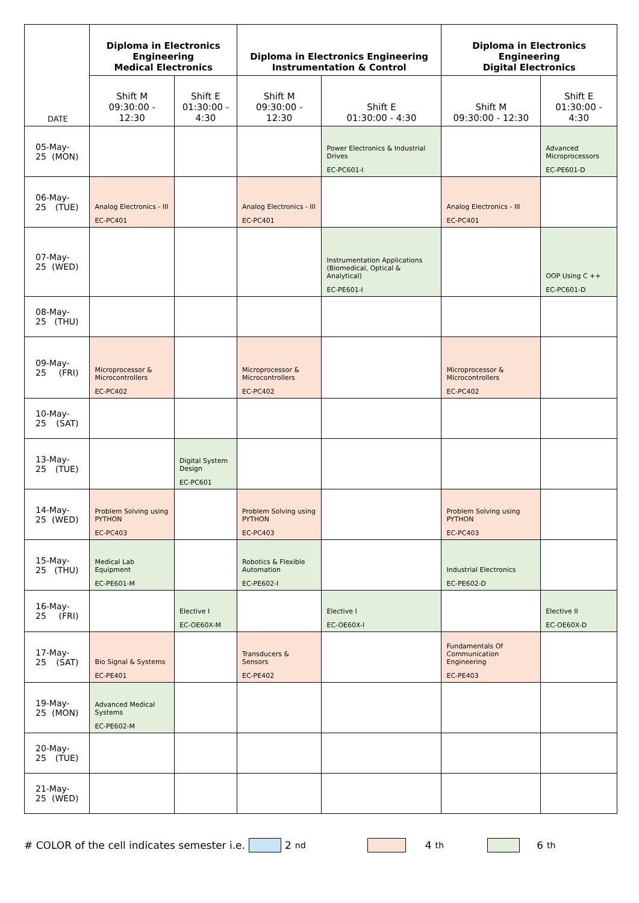| DATE | Diploma in Electronics Engineering Medical Electronics | | Diploma in Electronics Engineering Instrumentation & Control | | Diploma in Electronics Engineering Digital Electronics | |
| --- | --- | --- | --- | --- | --- | --- |
| | Shift M 09:30:00 - 12:30 | Shift E 01:30:00 - 4:30 | Shift M 09:30:00 - 12:30 | Shift E 01:30:00 - 4:30 | Shift M 09:30:00 - 12:30 | Shift E 01:30:00 - 4:30 |
| 05-May-25 (MON) | | | | Power Electronics & Industrial Drives EC-PC601-I | | Advanced Microprocessors EC-PE601-D |
| 06-May-25 (TUE) | Analog Electronics - III EC-PC401 | | Analog Electronics - III EC-PC401 | | Analog Electronics - III EC-PC401 | |
| 07-May-25 (WED) | | | | Instrumentation Applications (Biomedical, Optical & Analytical) EC-PE601-I | | OOP Using C ++ EC-PC601-D |
| 08-May-25 (THU) | | | | | | |
| 09-May-25 (FRI) | Microprocessor & Microcontrollers EC-PC402 | | Microprocessor & Microcontrollers EC-PC402 | | Microprocessor & Microcontrollers EC-PC402 | |
| 10-May-25 (SAT) | | | | | | |
| 13-May-25 (TUE) | | Digital System Design EC-PC601 | | | | |
| 14-May-25 (WED) | Problem Solving using PYTHON EC-PC403 | | Problem Solving using PYTHON EC-PC403 | | Problem Solving using PYTHON EC-PC403 | |
| 15-May-25 (THU) | Medical Lab Equipment EC-PE601-M | | Robotics & Flexible Automation EC-PE602-I | | Industrial Electronics EC-PE602-D | |
| 16-May-25 (FRI) | | Elective I EC-OE60X-M | | Elective I EC-OE60X-I | | Elective II EC-OE60X-D |
| 17-May-25 (SAT) | Bio Signal & Systems EC-PE401 | | Transducers & Sensors EC-PE402 | | Fundamentals Of Communication Engineering EC-PE403 | |
| 19-May-25 (MON) | Advanced Medical Systems EC-PE602-M | | | | | |
| 20-May-25 (TUE) | | | | | | |
| 21-May-25 (WED) | | | | | | |
# COLOR of the cell indicates semester i.e. 2<sup>nd</sup> 4<sup>th</sup> 6<sup>th</sup>